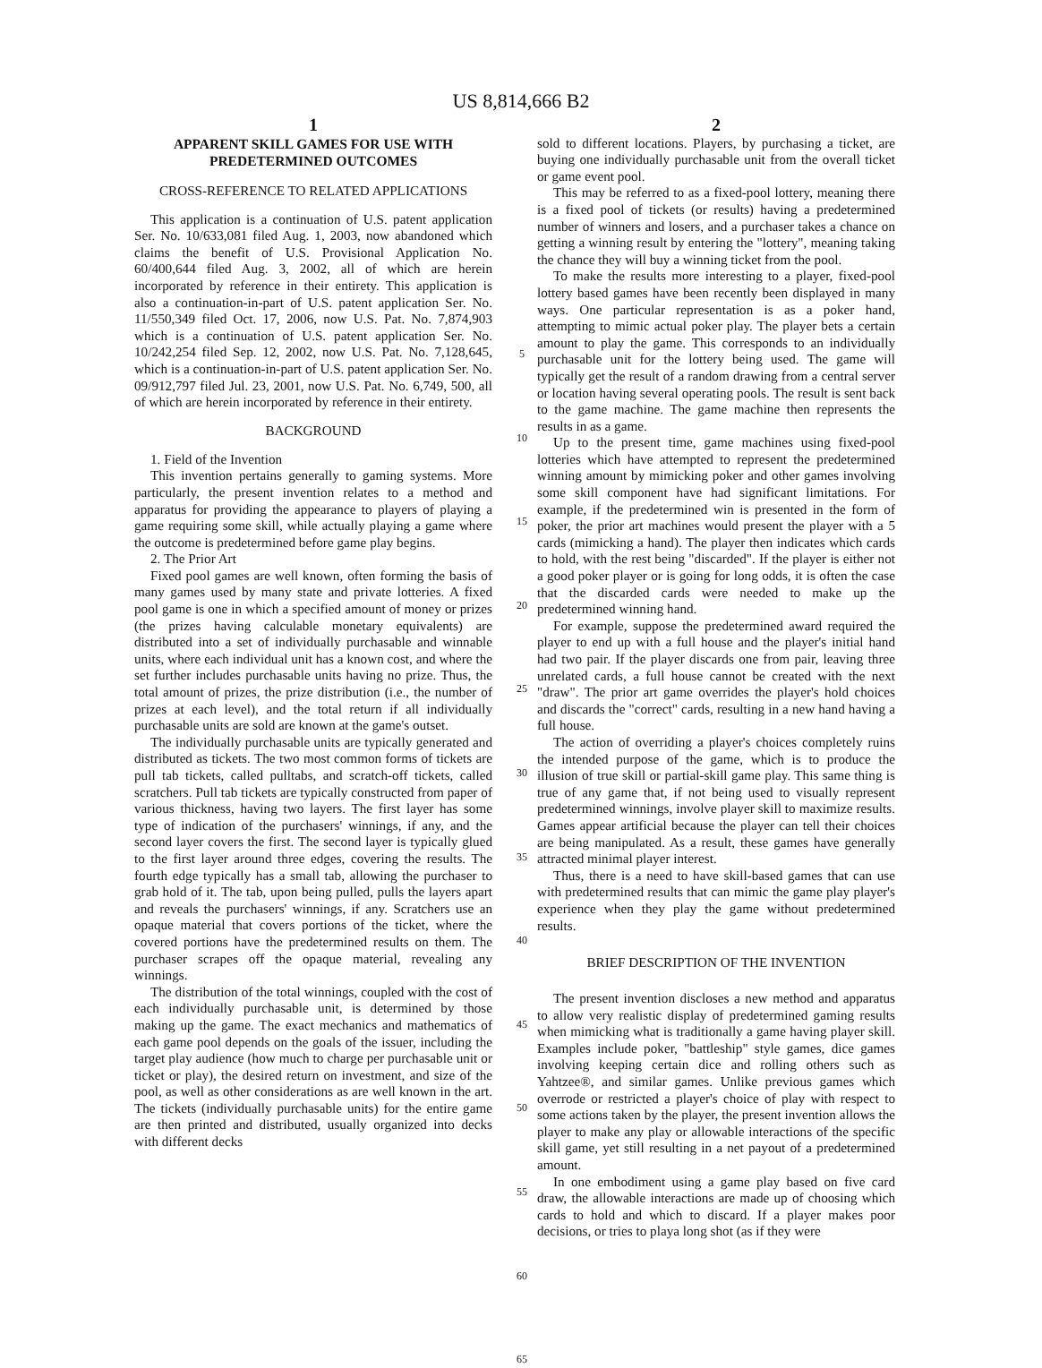US 8,814,666 B2
1
APPARENT SKILL GAMES FOR USE WITH PREDETERMINED OUTCOMES
CROSS-REFERENCE TO RELATED APPLICATIONS
This application is a continuation of U.S. patent application Ser. No. 10/633,081 filed Aug. 1, 2003, now abandoned which claims the benefit of U.S. Provisional Application No. 60/400,644 filed Aug. 3, 2002, all of which are herein incorporated by reference in their entirety. This application is also a continuation-in-part of U.S. patent application Ser. No. 11/550,349 filed Oct. 17, 2006, now U.S. Pat. No. 7,874,903 which is a continuation of U.S. patent application Ser. No. 10/242,254 filed Sep. 12, 2002, now U.S. Pat. No. 7,128,645, which is a continuation-in-part of U.S. patent application Ser. No. 09/912,797 filed Jul. 23, 2001, now U.S. Pat. No. 6,749, 500, all of which are herein incorporated by reference in their entirety.
BACKGROUND
1. Field of the Invention
This invention pertains generally to gaming systems. More particularly, the present invention relates to a method and apparatus for providing the appearance to players of playing a game requiring some skill, while actually playing a game where the outcome is predetermined before game play begins.
2. The Prior Art
Fixed pool games are well known, often forming the basis of many games used by many state and private lotteries. A fixed pool game is one in which a specified amount of money or prizes (the prizes having calculable monetary equivalents) are distributed into a set of individually purchasable and winnable units, where each individual unit has a known cost, and where the set further includes purchasable units having no prize. Thus, the total amount of prizes, the prize distribution (i.e., the number of prizes at each level), and the total return if all individually purchasable units are sold are known at the game's outset.
The individually purchasable units are typically generated and distributed as tickets. The two most common forms of tickets are pull tab tickets, called pulltabs, and scratch-off tickets, called scratchers. Pull tab tickets are typically constructed from paper of various thickness, having two layers. The first layer has some type of indication of the purchasers' winnings, if any, and the second layer covers the first. The second layer is typically glued to the first layer around three edges, covering the results. The fourth edge typically has a small tab, allowing the purchaser to grab hold of it. The tab, upon being pulled, pulls the layers apart and reveals the purchasers' winnings, if any. Scratchers use an opaque material that covers portions of the ticket, where the covered portions have the predetermined results on them. The purchaser scrapes off the opaque material, revealing any winnings.
The distribution of the total winnings, coupled with the cost of each individually purchasable unit, is determined by those making up the game. The exact mechanics and mathematics of each game pool depends on the goals of the issuer, including the target play audience (how much to charge per purchasable unit or ticket or play), the desired return on investment, and size of the pool, as well as other considerations as are well known in the art. The tickets (individually purchasable units) for the entire game are then printed and distributed, usually organized into decks with different decks
5
10
15
20
25
30
35
40
45
50
55
60
65
2
sold to different locations. Players, by purchasing a ticket, are buying one individually purchasable unit from the overall ticket or game event pool.
This may be referred to as a fixed-pool lottery, meaning there is a fixed pool of tickets (or results) having a predetermined number of winners and losers, and a purchaser takes a chance on getting a winning result by entering the "lottery", meaning taking the chance they will buy a winning ticket from the pool.
To make the results more interesting to a player, fixed-pool lottery based games have been recently been displayed in many ways. One particular representation is as a poker hand, attempting to mimic actual poker play. The player bets a certain amount to play the game. This corresponds to an individually purchasable unit for the lottery being used. The game will typically get the result of a random drawing from a central server or location having several operating pools. The result is sent back to the game machine. The game machine then represents the results in as a game.
Up to the present time, game machines using fixed-pool lotteries which have attempted to represent the predetermined winning amount by mimicking poker and other games involving some skill component have had significant limitations. For example, if the predetermined win is presented in the form of poker, the prior art machines would present the player with a 5 cards (mimicking a hand). The player then indicates which cards to hold, with the rest being "discarded". If the player is either not a good poker player or is going for long odds, it is often the case that the discarded cards were needed to make up the predetermined winning hand.
For example, suppose the predetermined award required the player to end up with a full house and the player's initial hand had two pair. If the player discards one from pair, leaving three unrelated cards, a full house cannot be created with the next "draw". The prior art game overrides the player's hold choices and discards the "correct" cards, resulting in a new hand having a full house.
The action of overriding a player's choices completely ruins the intended purpose of the game, which is to produce the illusion of true skill or partial-skill game play. This same thing is true of any game that, if not being used to visually represent predetermined winnings, involve player skill to maximize results. Games appear artificial because the player can tell their choices are being manipulated. As a result, these games have generally attracted minimal player interest.
Thus, there is a need to have skill-based games that can use with predetermined results that can mimic the game play player's experience when they play the game without predetermined results.
BRIEF DESCRIPTION OF THE INVENTION
The present invention discloses a new method and apparatus to allow very realistic display of predetermined gaming results when mimicking what is traditionally a game having player skill. Examples include poker, "battleship" style games, dice games involving keeping certain dice and rolling others such as Yahtzee®, and similar games. Unlike previous games which overrode or restricted a player's choice of play with respect to some actions taken by the player, the present invention allows the player to make any play or allowable interactions of the specific skill game, yet still resulting in a net payout of a predetermined amount.
In one embodiment using a game play based on five card draw, the allowable interactions are made up of choosing which cards to hold and which to discard. If a player makes poor decisions, or tries to playa long shot (as if they were